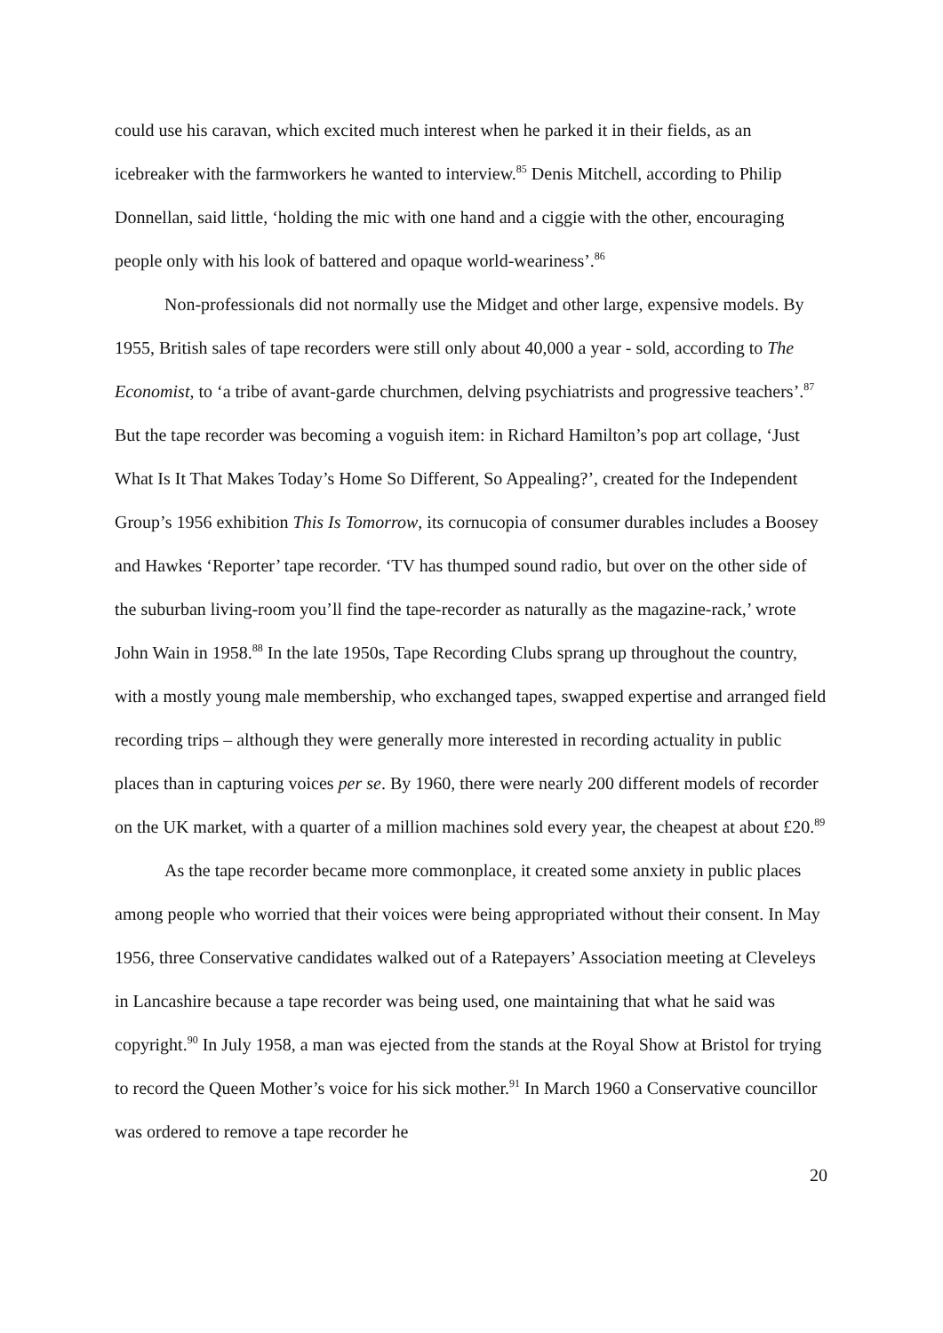could use his caravan, which excited much interest when he parked it in their fields, as an icebreaker with the farmworkers he wanted to interview.<sup>85</sup> Denis Mitchell, according to Philip Donnellan, said little, ‘holding the mic with one hand and a ciggie with the other, encouraging people only with his look of battered and opaque world-weariness’.<sup>86</sup>
Non-professionals did not normally use the Midget and other large, expensive models. By 1955, British sales of tape recorders were still only about 40,000 a year - sold, according to The Economist, to ‘a tribe of avant-garde churchmen, delving psychiatrists and progressive teachers’.<sup>87</sup> But the tape recorder was becoming a voguish item: in Richard Hamilton’s pop art collage, ‘Just What Is It That Makes Today’s Home So Different, So Appealing?’, created for the Independent Group’s 1956 exhibition This Is Tomorrow, its cornucopia of consumer durables includes a Boosey and Hawkes ‘Reporter’ tape recorder. ‘TV has thumped sound radio, but over on the other side of the suburban living-room you’ll find the tape-recorder as naturally as the magazine-rack,’ wrote John Wain in 1958.<sup>88</sup> In the late 1950s, Tape Recording Clubs sprang up throughout the country, with a mostly young male membership, who exchanged tapes, swapped expertise and arranged field recording trips – although they were generally more interested in recording actuality in public places than in capturing voices per se. By 1960, there were nearly 200 different models of recorder on the UK market, with a quarter of a million machines sold every year, the cheapest at about £20.<sup>89</sup>
As the tape recorder became more commonplace, it created some anxiety in public places among people who worried that their voices were being appropriated without their consent. In May 1956, three Conservative candidates walked out of a Ratepayers’ Association meeting at Cleveleys in Lancashire because a tape recorder was being used, one maintaining that what he said was copyright.<sup>90</sup> In July 1958, a man was ejected from the stands at the Royal Show at Bristol for trying to record the Queen Mother’s voice for his sick mother.<sup>91</sup> In March 1960 a Conservative councillor was ordered to remove a tape recorder he
20